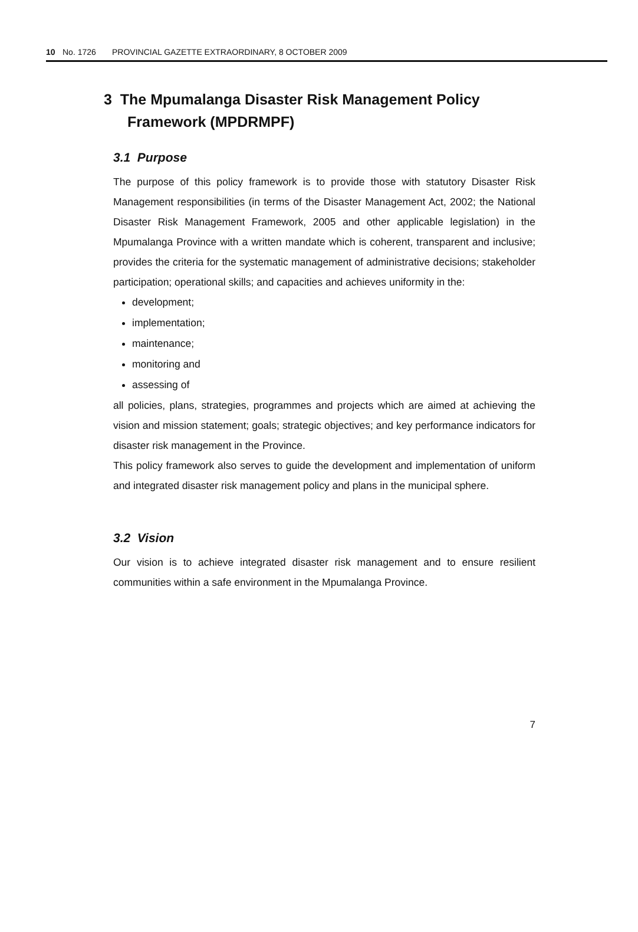10 No. 1726 PROVINCIAL GAZETTE EXTRAORDINARY, 8 OCTOBER 2009
3 The Mpumalanga Disaster Risk Management Policy Framework (MPDRMPF)
3.1 Purpose
The purpose of this policy framework is to provide those with statutory Disaster Risk Management responsibilities (in terms of the Disaster Management Act, 2002; the National Disaster Risk Management Framework, 2005 and other applicable legislation) in the Mpumalanga Province with a written mandate which is coherent, transparent and inclusive; provides the criteria for the systematic management of administrative decisions; stakeholder participation; operational skills; and capacities and achieves uniformity in the:
development;
implementation;
maintenance;
monitoring and
assessing of
all policies, plans, strategies, programmes and projects which are aimed at achieving the vision and mission statement; goals; strategic objectives; and key performance indicators for disaster risk management in the Province.
This policy framework also serves to guide the development and implementation of uniform and integrated disaster risk management policy and plans in the municipal sphere.
3.2 Vision
Our vision is to achieve integrated disaster risk management and to ensure resilient communities within a safe environment in the Mpumalanga Province.
7